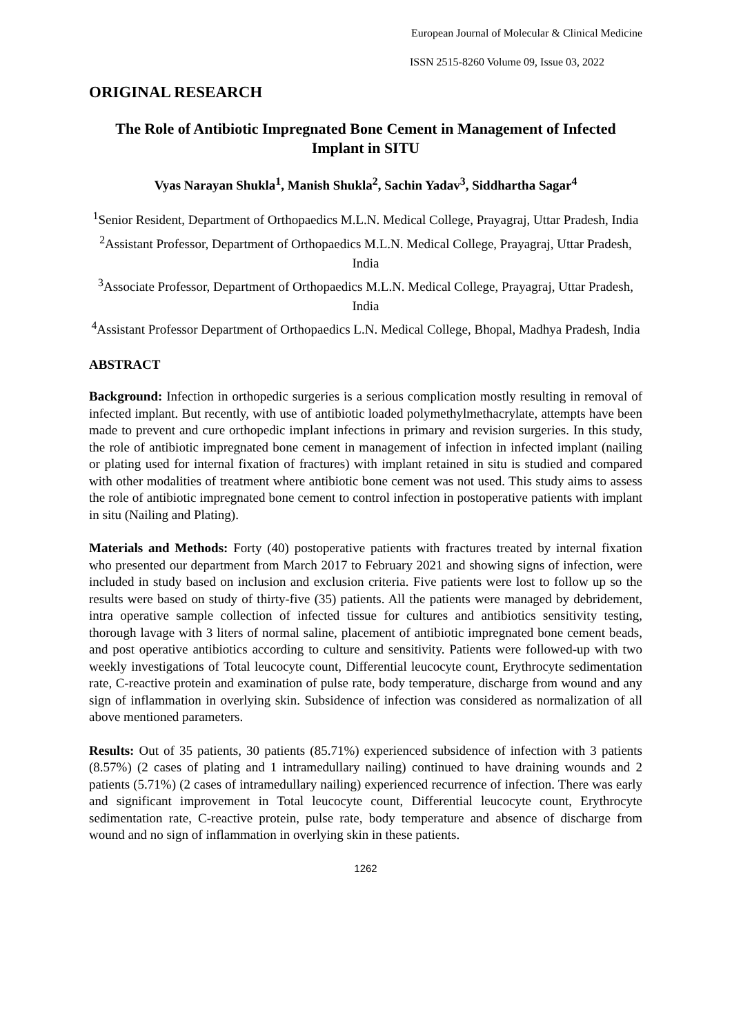European Journal of Molecular & Clinical Medicine
ISSN 2515-8260 Volume 09, Issue 03, 2022
ORIGINAL RESEARCH
The Role of Antibiotic Impregnated Bone Cement in Management of Infected Implant in SITU
Vyas Narayan Shukla<sup>1</sup>, Manish Shukla<sup>2</sup>, Sachin Yadav<sup>3</sup>, Siddhartha Sagar<sup>4</sup>
<sup>1</sup> Senior Resident, Department of Orthopaedics M.L.N. Medical College, Prayagraj, Uttar Pradesh, India
<sup>2</sup> Assistant Professor, Department of Orthopaedics M.L.N. Medical College, Prayagraj, Uttar Pradesh, India
<sup>3</sup> Associate Professor, Department of Orthopaedics M.L.N. Medical College, Prayagraj, Uttar Pradesh, India
<sup>4</sup> Assistant Professor Department of Orthopaedics L.N. Medical College, Bhopal, Madhya Pradesh, India
ABSTRACT
Background: Infection in orthopedic surgeries is a serious complication mostly resulting in removal of infected implant. But recently, with use of antibiotic loaded polymethylmethacrylate, attempts have been made to prevent and cure orthopedic implant infections in primary and revision surgeries. In this study, the role of antibiotic impregnated bone cement in management of infection in infected implant (nailing or plating used for internal fixation of fractures) with implant retained in situ is studied and compared with other modalities of treatment where antibiotic bone cement was not used. This study aims to assess the role of antibiotic impregnated bone cement to control infection in postoperative patients with implant in situ (Nailing and Plating).
Materials and Methods: Forty (40) postoperative patients with fractures treated by internal fixation who presented our department from March 2017 to February 2021 and showing signs of infection, were included in study based on inclusion and exclusion criteria. Five patients were lost to follow up so the results were based on study of thirty-five (35) patients. All the patients were managed by debridement, intra operative sample collection of infected tissue for cultures and antibiotics sensitivity testing, thorough lavage with 3 liters of normal saline, placement of antibiotic impregnated bone cement beads, and post operative antibiotics according to culture and sensitivity. Patients were followed-up with two weekly investigations of Total leucocyte count, Differential leucocyte count, Erythrocyte sedimentation rate, C-reactive protein and examination of pulse rate, body temperature, discharge from wound and any sign of inflammation in overlying skin. Subsidence of infection was considered as normalization of all above mentioned parameters.
Results: Out of 35 patients, 30 patients (85.71%) experienced subsidence of infection with 3 patients (8.57%) (2 cases of plating and 1 intramedullary nailing) continued to have draining wounds and 2 patients (5.71%) (2 cases of intramedullary nailing) experienced recurrence of infection. There was early and significant improvement in Total leucocyte count, Differential leucocyte count, Erythrocyte sedimentation rate, C-reactive protein, pulse rate, body temperature and absence of discharge from wound and no sign of inflammation in overlying skin in these patients.
1262